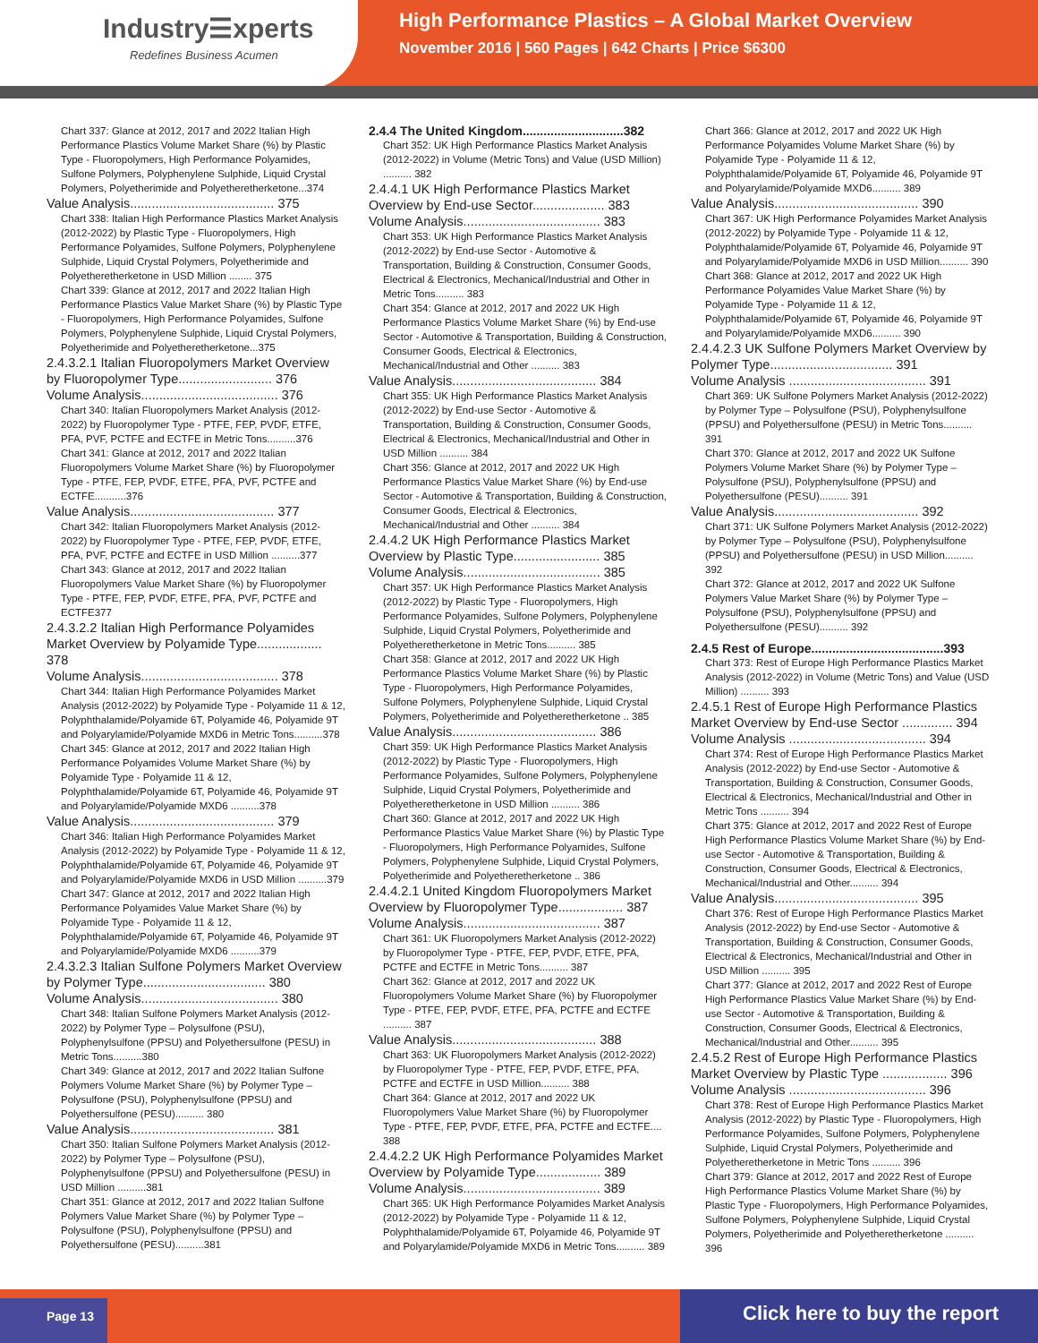Industry☰xperts
Redefines Business Acumen
High Performance Plastics – A Global Market Overview
November 2016 | 560 Pages | 642 Charts | Price $6300
Chart 337: Glance at 2012, 2017 and 2022 Italian High Performance Plastics Volume Market Share (%) by Plastic Type - Fluoropolymers, High Performance Polyamides, Sulfone Polymers, Polyphenylene Sulphide, Liquid Crystal Polymers, Polyetherimide and Polyetheretherketone...374
Value Analysis........................................ 375
Chart 338: Italian High Performance Plastics Market Analysis (2012-2022) by Plastic Type - Fluoropolymers, High Performance Polyamides, Sulfone Polymers, Polyphenylene Sulphide, Liquid Crystal Polymers, Polyetherimide and Polyetheretherketone in USD Million ........ 375
Chart 339: Glance at 2012, 2017 and 2022 Italian High Performance Plastics Value Market Share (%) by Plastic Type - Fluoropolymers, High Performance Polyamides, Sulfone Polymers, Polyphenylene Sulphide, Liquid Crystal Polymers, Polyetherimide and Polyetheretherketone...375
2.4.3.2.1 Italian Fluoropolymers Market Overview by Fluoropolymer Type.......................... 376
Volume Analysis...................................... 376
Chart 340: Italian Fluoropolymers Market Analysis (2012-2022) by Fluoropolymer Type - PTFE, FEP, PVDF, ETFE, PFA, PVF, PCTFE and ECTFE in Metric Tons..........376
Chart 341: Glance at 2012, 2017 and 2022 Italian Fluoropolymers Volume Market Share (%) by Fluoropolymer Type - PTFE, FEP, PVDF, ETFE, PFA, PVF, PCTFE and ECTFE...........376
Value Analysis........................................ 377
Chart 342: Italian Fluoropolymers Market Analysis (2012-2022) by Fluoropolymer Type - PTFE, FEP, PVDF, ETFE, PFA, PVF, PCTFE and ECTFE in USD Million ..........377
Chart 343: Glance at 2012, 2017 and 2022 Italian Fluoropolymers Value Market Share (%) by Fluoropolymer Type - PTFE, FEP, PVDF, ETFE, PFA, PVF, PCTFE and ECTFE377
2.4.3.2.2 Italian High Performance Polyamides Market Overview by Polyamide Type.................. 378
Volume Analysis...................................... 378
Chart 344: Italian High Performance Polyamides Market Analysis (2012-2022) by Polyamide Type - Polyamide 11 & 12, Polyphthalamide/Polyamide 6T, Polyamide 46, Polyamide 9T and Polyarylamide/Polyamide MXD6 in Metric Tons..........378
Chart 345: Glance at 2012, 2017 and 2022 Italian High Performance Polyamides Volume Market Share (%) by Polyamide Type - Polyamide 11 & 12, Polyphthalamide/Polyamide 6T, Polyamide 46, Polyamide 9T and Polyarylamide/Polyamide MXD6 ..........378
Value Analysis........................................ 379
Chart 346: Italian High Performance Polyamides Market Analysis (2012-2022) by Polyamide Type - Polyamide 11 & 12, Polyphthalamide/Polyamide 6T, Polyamide 46, Polyamide 9T and Polyarylamide/Polyamide MXD6 in USD Million ..........379
Chart 347: Glance at 2012, 2017 and 2022 Italian High Performance Polyamides Value Market Share (%) by Polyamide Type - Polyamide 11 & 12, Polyphthalamide/Polyamide 6T, Polyamide 46, Polyamide 9T and Polyarylamide/Polyamide MXD6 ..........379
2.4.3.2.3 Italian Sulfone Polymers Market Overview by Polymer Type.................................. 380
Volume Analysis...................................... 380
Chart 348: Italian Sulfone Polymers Market Analysis (2012-2022) by Polymer Type – Polysulfone (PSU), Polyphenylsulfone (PPSU) and Polyethersulfone (PESU) in Metric Tons..........380
Chart 349: Glance at 2012, 2017 and 2022 Italian Sulfone Polymers Volume Market Share (%) by Polymer Type – Polysulfone (PSU), Polyphenylsulfone (PPSU) and Polyethersulfone (PESU).......... 380
Value Analysis........................................ 381
Chart 350: Italian Sulfone Polymers Market Analysis (2012-2022) by Polymer Type – Polysulfone (PSU), Polyphenylsulfone (PPSU) and Polyethersulfone (PESU) in USD Million ..........381
Chart 351: Glance at 2012, 2017 and 2022 Italian Sulfone Polymers Value Market Share (%) by Polymer Type – Polysulfone (PSU), Polyphenylsulfone (PPSU) and Polyethersulfone (PESU)..........381
2.4.4 The United Kingdom.............................382
Chart 352: UK High Performance Plastics Market Analysis (2012-2022) in Volume (Metric Tons) and Value (USD Million) .......... 382
2.4.4.1 UK High Performance Plastics Market Overview by End-use Sector.................... 383
Volume Analysis...................................... 383
Chart 353: UK High Performance Plastics Market Analysis (2012-2022) by End-use Sector - Automotive & Transportation, Building & Construction, Consumer Goods, Electrical & Electronics, Mechanical/Industrial and Other in Metric Tons.......... 383
Chart 354: Glance at 2012, 2017 and 2022 UK High Performance Plastics Volume Market Share (%) by End-use Sector - Automotive & Transportation, Building & Construction, Consumer Goods, Electrical & Electronics, Mechanical/Industrial and Other .......... 383
Value Analysis........................................ 384
Chart 355: UK High Performance Plastics Market Analysis (2012-2022) by End-use Sector - Automotive & Transportation, Building & Construction, Consumer Goods, Electrical & Electronics, Mechanical/Industrial and Other in USD Million .......... 384
Chart 356: Glance at 2012, 2017 and 2022 UK High Performance Plastics Value Market Share (%) by End-use Sector - Automotive & Transportation, Building & Construction, Consumer Goods, Electrical & Electronics, Mechanical/Industrial and Other .......... 384
2.4.4.2 UK High Performance Plastics Market Overview by Plastic Type........................ 385
Volume Analysis...................................... 385
Chart 357: UK High Performance Plastics Market Analysis (2012-2022) by Plastic Type - Fluoropolymers, High Performance Polyamides, Sulfone Polymers, Polyphenylene Sulphide, Liquid Crystal Polymers, Polyetherimide and Polyetheretherketone in Metric Tons.......... 385
Chart 358: Glance at 2012, 2017 and 2022 UK High Performance Plastics Volume Market Share (%) by Plastic Type - Fluoropolymers, High Performance Polyamides, Sulfone Polymers, Polyphenylene Sulphide, Liquid Crystal Polymers, Polyetherimide and Polyetheretherketone .. 385
Value Analysis........................................ 386
Chart 359: UK High Performance Plastics Market Analysis (2012-2022) by Plastic Type - Fluoropolymers, High Performance Polyamides, Sulfone Polymers, Polyphenylene Sulphide, Liquid Crystal Polymers, Polyetherimide and Polyetheretherketone in USD Million .......... 386
Chart 360: Glance at 2012, 2017 and 2022 UK High Performance Plastics Value Market Share (%) by Plastic Type - Fluoropolymers, High Performance Polyamides, Sulfone Polymers, Polyphenylene Sulphide, Liquid Crystal Polymers, Polyetherimide and Polyetheretherketone .. 386
2.4.4.2.1 United Kingdom Fluoropolymers Market Overview by Fluoropolymer Type.................. 387
Volume Analysis...................................... 387
Chart 361: UK Fluoropolymers Market Analysis (2012-2022) by Fluoropolymer Type - PTFE, FEP, PVDF, ETFE, PFA, PCTFE and ECTFE in Metric Tons.......... 387
Chart 362: Glance at 2012, 2017 and 2022 UK Fluoropolymers Volume Market Share (%) by Fluoropolymer Type - PTFE, FEP, PVDF, ETFE, PFA, PCTFE and ECTFE .......... 387
Value Analysis........................................ 388
Chart 363: UK Fluoropolymers Market Analysis (2012-2022) by Fluoropolymer Type - PTFE, FEP, PVDF, ETFE, PFA, PCTFE and ECTFE in USD Million.......... 388
Chart 364: Glance at 2012, 2017 and 2022 UK Fluoropolymers Value Market Share (%) by Fluoropolymer Type - PTFE, FEP, PVDF, ETFE, PFA, PCTFE and ECTFE.... 388
2.4.4.2.2 UK High Performance Polyamides Market Overview by Polyamide Type.................. 389
Volume Analysis...................................... 389
Chart 365: UK High Performance Polyamides Market Analysis (2012-2022) by Polyamide Type - Polyamide 11 & 12, Polyphthalamide/Polyamide 6T, Polyamide 46, Polyamide 9T and Polyarylamide/Polyamide MXD6 in Metric Tons.......... 389
Chart 366: Glance at 2012, 2017 and 2022 UK High Performance Polyamides Volume Market Share (%) by Polyamide Type - Polyamide 11 & 12, Polyphthalamide/Polyamide 6T, Polyamide 46, Polyamide 9T and Polyarylamide/Polyamide MXD6.......... 389
Value Analysis........................................ 390
Chart 367: UK High Performance Polyamides Market Analysis (2012-2022) by Polyamide Type - Polyamide 11 & 12, Polyphthalamide/Polyamide 6T, Polyamide 46, Polyamide 9T and Polyarylamide/Polyamide MXD6 in USD Million.......... 390
Chart 368: Glance at 2012, 2017 and 2022 UK High Performance Polyamides Value Market Share (%) by Polyamide Type - Polyamide 11 & 12, Polyphthalamide/Polyamide 6T, Polyamide 46, Polyamide 9T and Polyarylamide/Polyamide MXD6.......... 390
2.4.4.2.3 UK Sulfone Polymers Market Overview by Polymer Type.................................. 391
Volume Analysis ...................................... 391
Chart 369: UK Sulfone Polymers Market Analysis (2012-2022) by Polymer Type – Polysulfone (PSU), Polyphenylsulfone (PPSU) and Polyethersulfone (PESU) in Metric Tons.......... 391
Chart 370: Glance at 2012, 2017 and 2022 UK Sulfone Polymers Volume Market Share (%) by Polymer Type – Polysulfone (PSU), Polyphenylsulfone (PPSU) and Polyethersulfone (PESU).......... 391
Value Analysis........................................ 392
Chart 371: UK Sulfone Polymers Market Analysis (2012-2022) by Polymer Type – Polysulfone (PSU), Polyphenylsulfone (PPSU) and Polyethersulfone (PESU) in USD Million.......... 392
Chart 372: Glance at 2012, 2017 and 2022 UK Sulfone Polymers Value Market Share (%) by Polymer Type – Polysulfone (PSU), Polyphenylsulfone (PPSU) and Polyethersulfone (PESU).......... 392
2.4.5 Rest of Europe......................................393
Chart 373: Rest of Europe High Performance Plastics Market Analysis (2012-2022) in Volume (Metric Tons) and Value (USD Million) .......... 393
2.4.5.1 Rest of Europe High Performance Plastics Market Overview by End-use Sector .............. 394
Volume Analysis ...................................... 394
Chart 374: Rest of Europe High Performance Plastics Market Analysis (2012-2022) by End-use Sector - Automotive & Transportation, Building & Construction, Consumer Goods, Electrical & Electronics, Mechanical/Industrial and Other in Metric Tons .......... 394
Chart 375: Glance at 2012, 2017 and 2022 Rest of Europe High Performance Plastics Volume Market Share (%) by End-use Sector - Automotive & Transportation, Building & Construction, Consumer Goods, Electrical & Electronics, Mechanical/Industrial and Other.......... 394
Value Analysis........................................ 395
Chart 376: Rest of Europe High Performance Plastics Market Analysis (2012-2022) by End-use Sector - Automotive & Transportation, Building & Construction, Consumer Goods, Electrical & Electronics, Mechanical/Industrial and Other in USD Million .......... 395
Chart 377: Glance at 2012, 2017 and 2022 Rest of Europe High Performance Plastics Value Market Share (%) by End-use Sector - Automotive & Transportation, Building & Construction, Consumer Goods, Electrical & Electronics, Mechanical/Industrial and Other.......... 395
2.4.5.2 Rest of Europe High Performance Plastics Market Overview by Plastic Type .................. 396
Volume Analysis ...................................... 396
Chart 378: Rest of Europe High Performance Plastics Market Analysis (2012-2022) by Plastic Type - Fluoropolymers, High Performance Polyamides, Sulfone Polymers, Polyphenylene Sulphide, Liquid Crystal Polymers, Polyetherimide and Polyetheretherketone in Metric Tons .......... 396
Chart 379: Glance at 2012, 2017 and 2022 Rest of Europe High Performance Plastics Volume Market Share (%) by Plastic Type - Fluoropolymers, High Performance Polyamides, Sulfone Polymers, Polyphenylene Sulphide, Liquid Crystal Polymers, Polyetherimide and Polyetheretherketone .......... 396
Page 13 Click here to buy the report